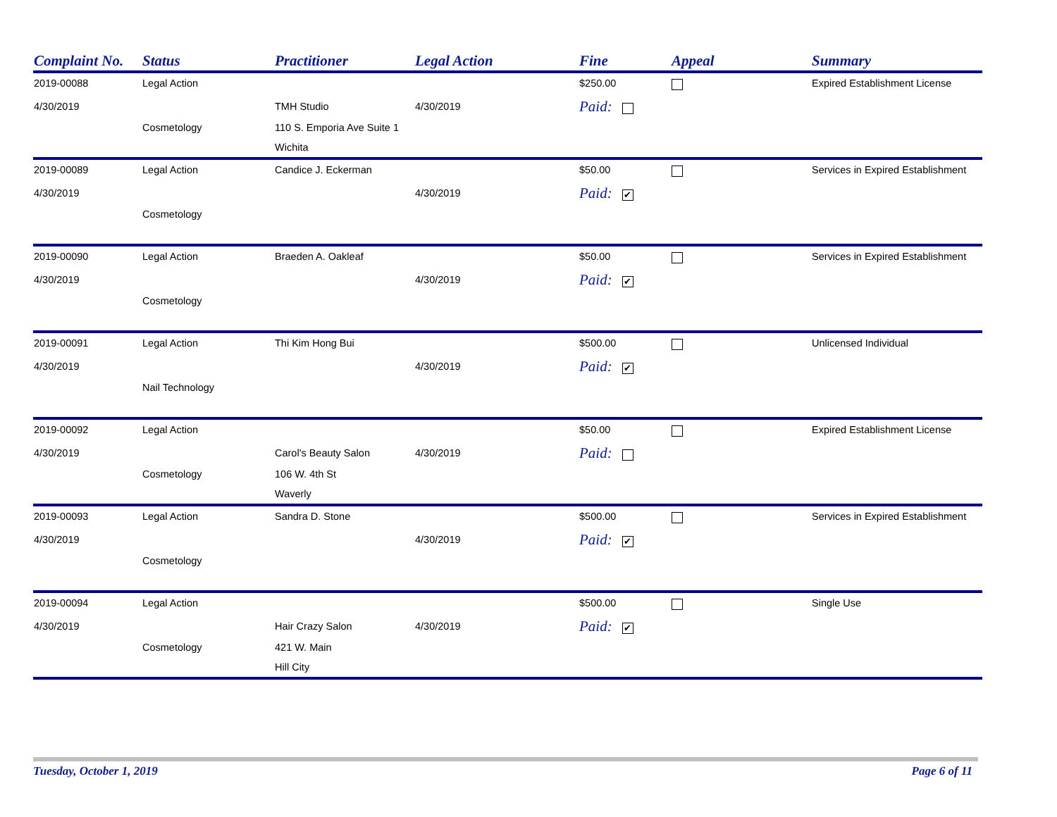| Complaint No. | Status | Practitioner | Legal Action | Fine | Appeal | Summary |
| --- | --- | --- | --- | --- | --- | --- |
| 2019-00088 | Legal Action | | | $250.00 | | Expired Establishment License |
| 4/30/2019 | | TMH Studio | 4/30/2019 | Paid: | | |
| | Cosmetology | 110 S. Emporia Ave Suite 1 | | | | |
| | | Wichita | | | | |
| 2019-00089 | Legal Action | Candice J. Eckerman | | $50.00 | | Services in Expired Establishment |
| 4/30/2019 | | | 4/30/2019 | Paid: ✔ | | |
| | Cosmetology | | | | | |
| 2019-00090 | Legal Action | Braeden A. Oakleaf | | $50.00 | | Services in Expired Establishment |
| 4/30/2019 | | | 4/30/2019 | Paid: ✔ | | |
| | Cosmetology | | | | | |
| 2019-00091 | Legal Action | Thi Kim Hong Bui | | $500.00 | | Unlicensed Individual |
| 4/30/2019 | | | 4/30/2019 | Paid: ✔ | | |
| | Nail Technology | | | | | |
| 2019-00092 | Legal Action | | | $50.00 | | Expired Establishment License |
| 4/30/2019 | | Carol's Beauty Salon | 4/30/2019 | Paid: | | |
| | Cosmetology | 106 W. 4th St | | | | |
| | | Waverly | | | | |
| 2019-00093 | Legal Action | Sandra D. Stone | | $500.00 | | Services in Expired Establishment |
| 4/30/2019 | | | 4/30/2019 | Paid: ✔ | | |
| | Cosmetology | | | | | |
| 2019-00094 | Legal Action | | | $500.00 | | Single Use |
| 4/30/2019 | | Hair Crazy Salon | 4/30/2019 | Paid: ✔ | | |
| | Cosmetology | 421 W. Main | | | | |
| | | Hill City | | | | |
Tuesday, October 1, 2019 Page 6 of 11